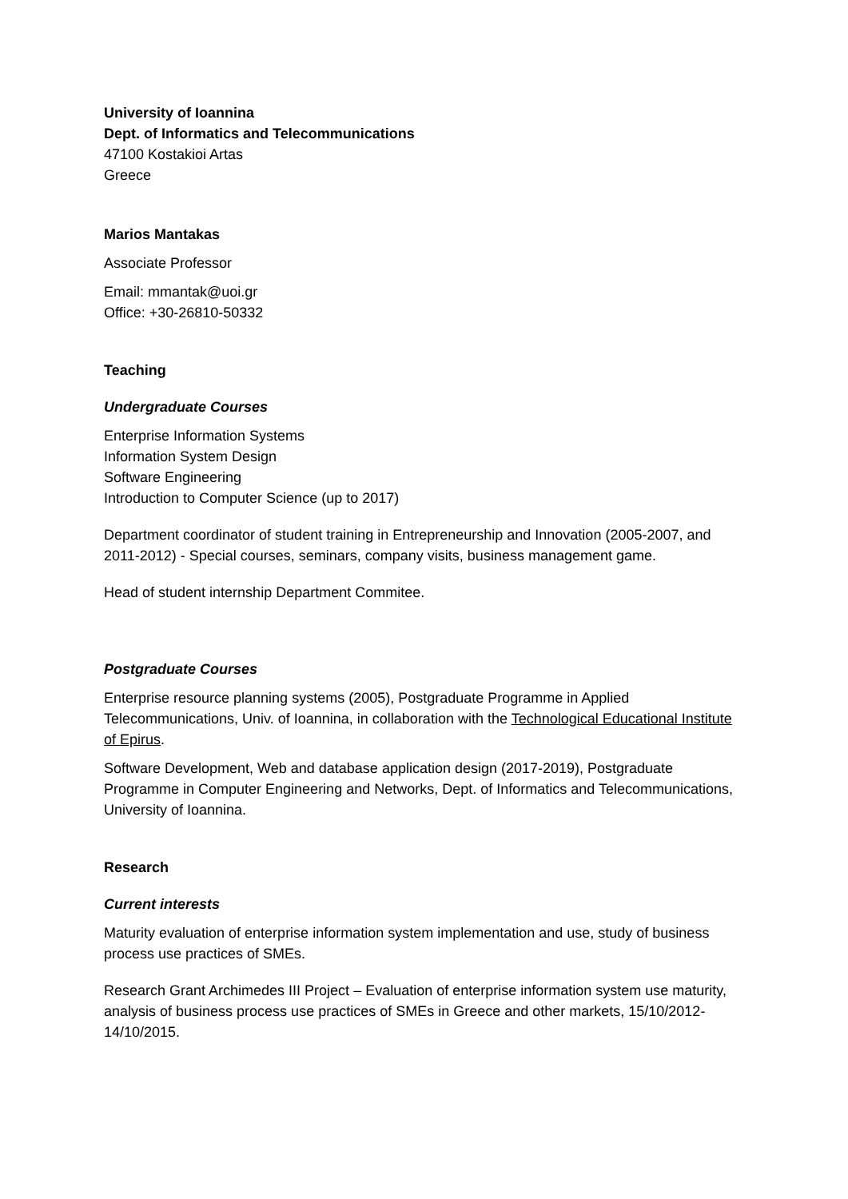University of Ioannina
Dept. of Informatics and Telecommunications
47100 Kostakioi Artas
Greece
Marios Mantakas
Associate Professor
Email: mmantak@uoi.gr
Office: +30-26810-50332
Teaching
Undergraduate Courses
Enterprise Information Systems
Information System Design
Software Engineering
Introduction to Computer Science (up to 2017)
Department coordinator of student training in Entrepreneurship and Innovation (2005-2007, and 2011-2012) - Special courses, seminars, company visits, business management game.
Head of student internship Department Commitee.
Postgraduate Courses
Enterprise resource planning systems (2005), Postgraduate Programme in Applied Telecommunications, Univ. of Ioannina, in collaboration with the Technological Educational Institute of Epirus.
Software Development, Web and database application design (2017-2019), Postgraduate Programme in Computer Engineering and Networks, Dept. of Informatics and Telecommunications, University of Ioannina.
Research
Current interests
Maturity evaluation of enterprise information system implementation and use, study of business process use practices of SMEs.
Research Grant Archimedes III Project – Evaluation of enterprise information system use maturity, analysis of business process use practices of SMEs in Greece and other markets, 15/10/2012-14/10/2015.